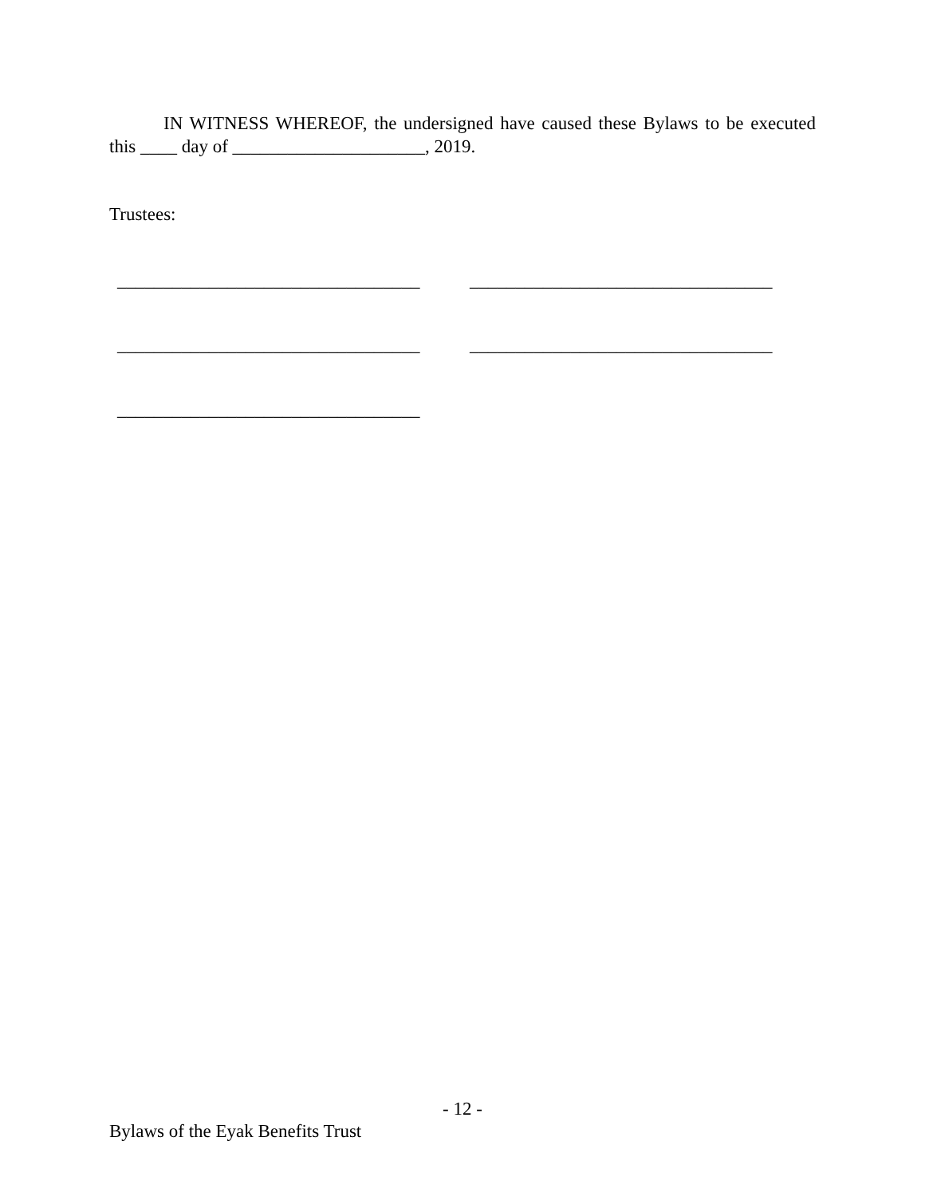IN WITNESS WHEREOF, the undersigned have caused these Bylaws to be executed this ____ day of _____________________, 2019.
Trustees:
_________________________________ _________________________________
_________________________________ _________________________________
_________________________________
- 12 -
Bylaws of the Eyak Benefits Trust